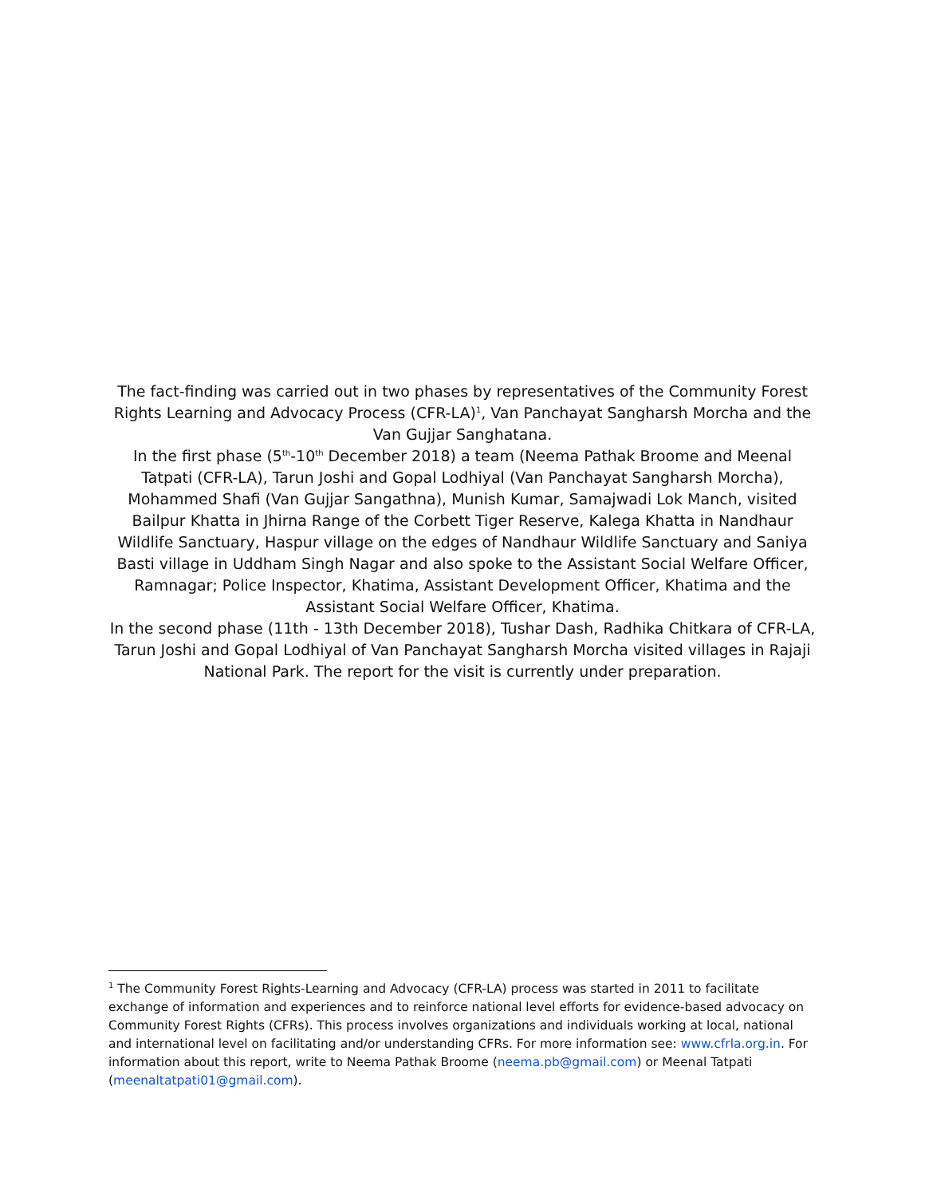The fact-finding was carried out in two phases by representatives of the Community Forest Rights Learning and Advocacy Process (CFR-LA)<sup>1</sup>, Van Panchayat Sangharsh Morcha and the Van Gujjar Sanghatana.
In the first phase (5<sup>th</sup>-10<sup>th</sup> December 2018) a team (Neema Pathak Broome and Meenal Tatpati (CFR-LA), Tarun Joshi and Gopal Lodhiyal (Van Panchayat Sangharsh Morcha), Mohammed Shafi (Van Gujjar Sangathna), Munish Kumar, Samajwadi Lok Manch, visited Bailpur Khatta in Jhirna Range of the Corbett Tiger Reserve, Kalega Khatta in Nandhaur Wildlife Sanctuary, Haspur village on the edges of Nandhaur Wildlife Sanctuary and Saniya Basti village in Uddham Singh Nagar and also spoke to the Assistant Social Welfare Officer, Ramnagar; Police Inspector, Khatima, Assistant Development Officer, Khatima and the Assistant Social Welfare Officer, Khatima.
In the second phase (11th - 13th December 2018), Tushar Dash, Radhika Chitkara of CFR-LA, Tarun Joshi and Gopal Lodhiyal of Van Panchayat Sangharsh Morcha visited villages in Rajaji National Park. The report for the visit is currently under preparation.
<sup>1</sup> The Community Forest Rights-Learning and Advocacy (CFR-LA) process was started in 2011 to facilitate exchange of information and experiences and to reinforce national level efforts for evidence-based advocacy on Community Forest Rights (CFRs). This process involves organizations and individuals working at local, national and international level on facilitating and/or understanding CFRs. For more information see: www.cfrla.org.in. For information about this report, write to Neema Pathak Broome (neema.pb@gmail.com) or Meenal Tatpati (meenaltatpati01@gmail.com).